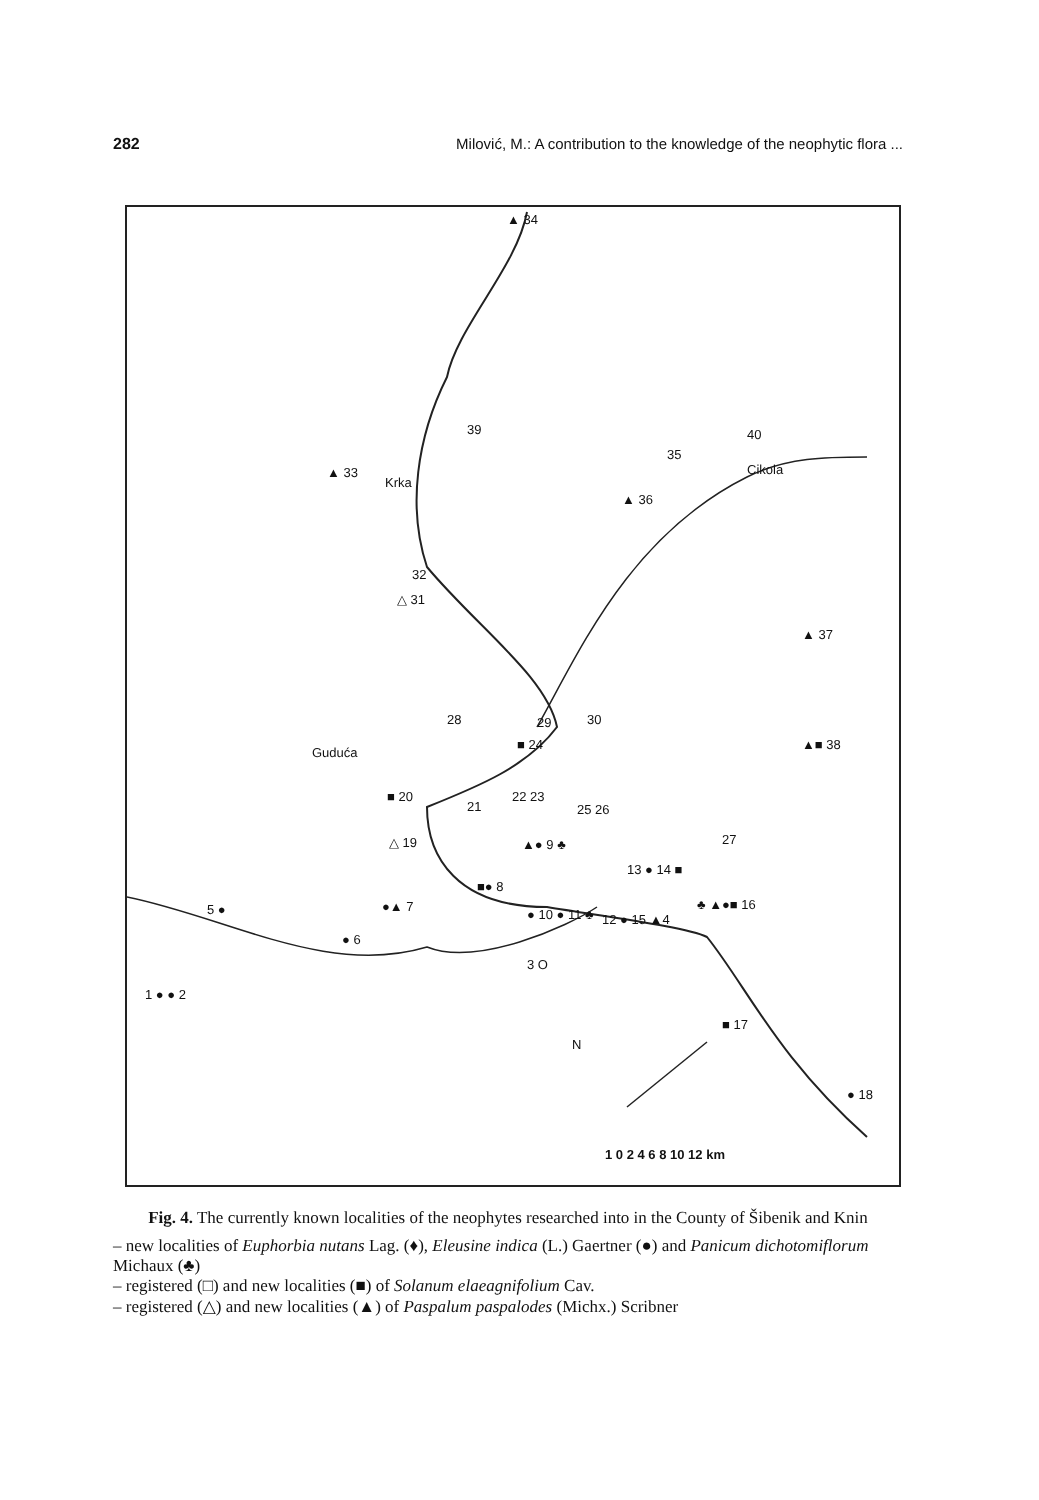282 Milović, M.: A contribution to the knowledge of the neophytic flora ...
▲ 34
39
▲ 33
Krka
35
40
Cikola
▲ 36
32
△ 31
▲ 37
28 29 30
Guduća
■ 24 ▲■ 38
■ 20
21
22 23
25 26
27 △ 19 ▲● 9 ♣
13 ● 14 ■
■● 8
●▲ 7
● 10 ● 11 ♣ 12 ● 15 ▲4
♣ ▲●■ 16 5 ●
● 6
3 O
1 ● ● 2
■ 17
N
● 18
1 0 2 4 6 8 10 12 km
Fig. 4. The currently known localities of the neophytes researched into in the County of Šibenik and Knin
– new localities of Euphorbia nutans Lag. (♦), Eleusine indica (L.) Gaertner (●) and Panicum dichotomiflorum Michaux (♣)
– registered (□) and new localities (■) of Solanum elaeagnifolium Cav.
– registered (△) and new localities (▲) of Paspalum paspalodes (Michx.) Scribner